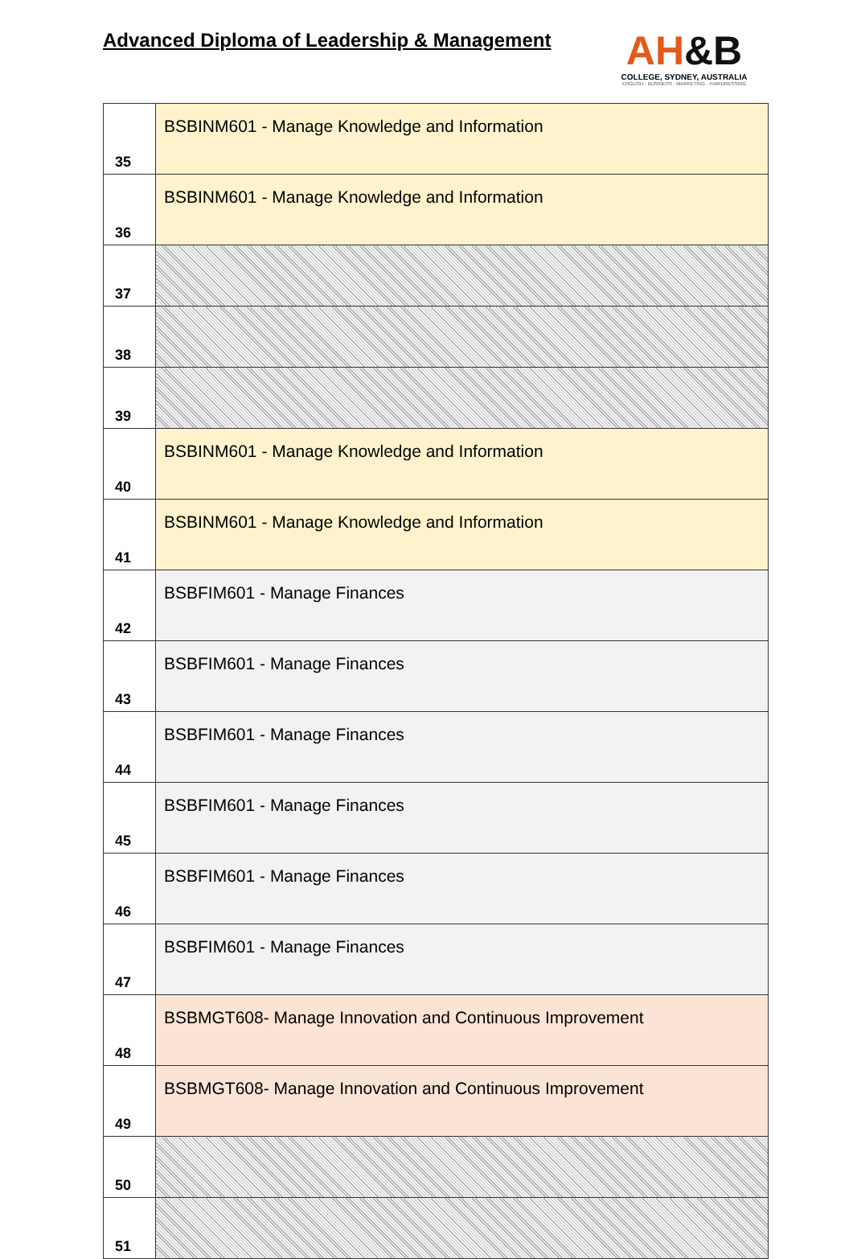Advanced Diploma of Leadership & Management
AH&B
COLLEGE, SYDNEY, AUSTRALIA
ENGLISH · BUSINESS · MARKETING · HAIRDRESSING
| 35 | BSBINM601 - Manage Knowledge and Information |
| 36 | BSBINM601 - Manage Knowledge and Information |
| 37 | |
| 38 | |
| 39 | |
| 40 | BSBINM601 - Manage Knowledge and Information |
| 41 | BSBINM601 - Manage Knowledge and Information |
| 42 | BSBFIM601 - Manage Finances |
| 43 | BSBFIM601 - Manage Finances |
| 44 | BSBFIM601 - Manage Finances |
| 45 | BSBFIM601 - Manage Finances |
| 46 | BSBFIM601 - Manage Finances |
| 47 | BSBFIM601 - Manage Finances |
| 48 | BSBMGT608- Manage Innovation and Continuous Improvement |
| 49 | BSBMGT608- Manage Innovation and Continuous Improvement |
| 50 | |
| 51 | |